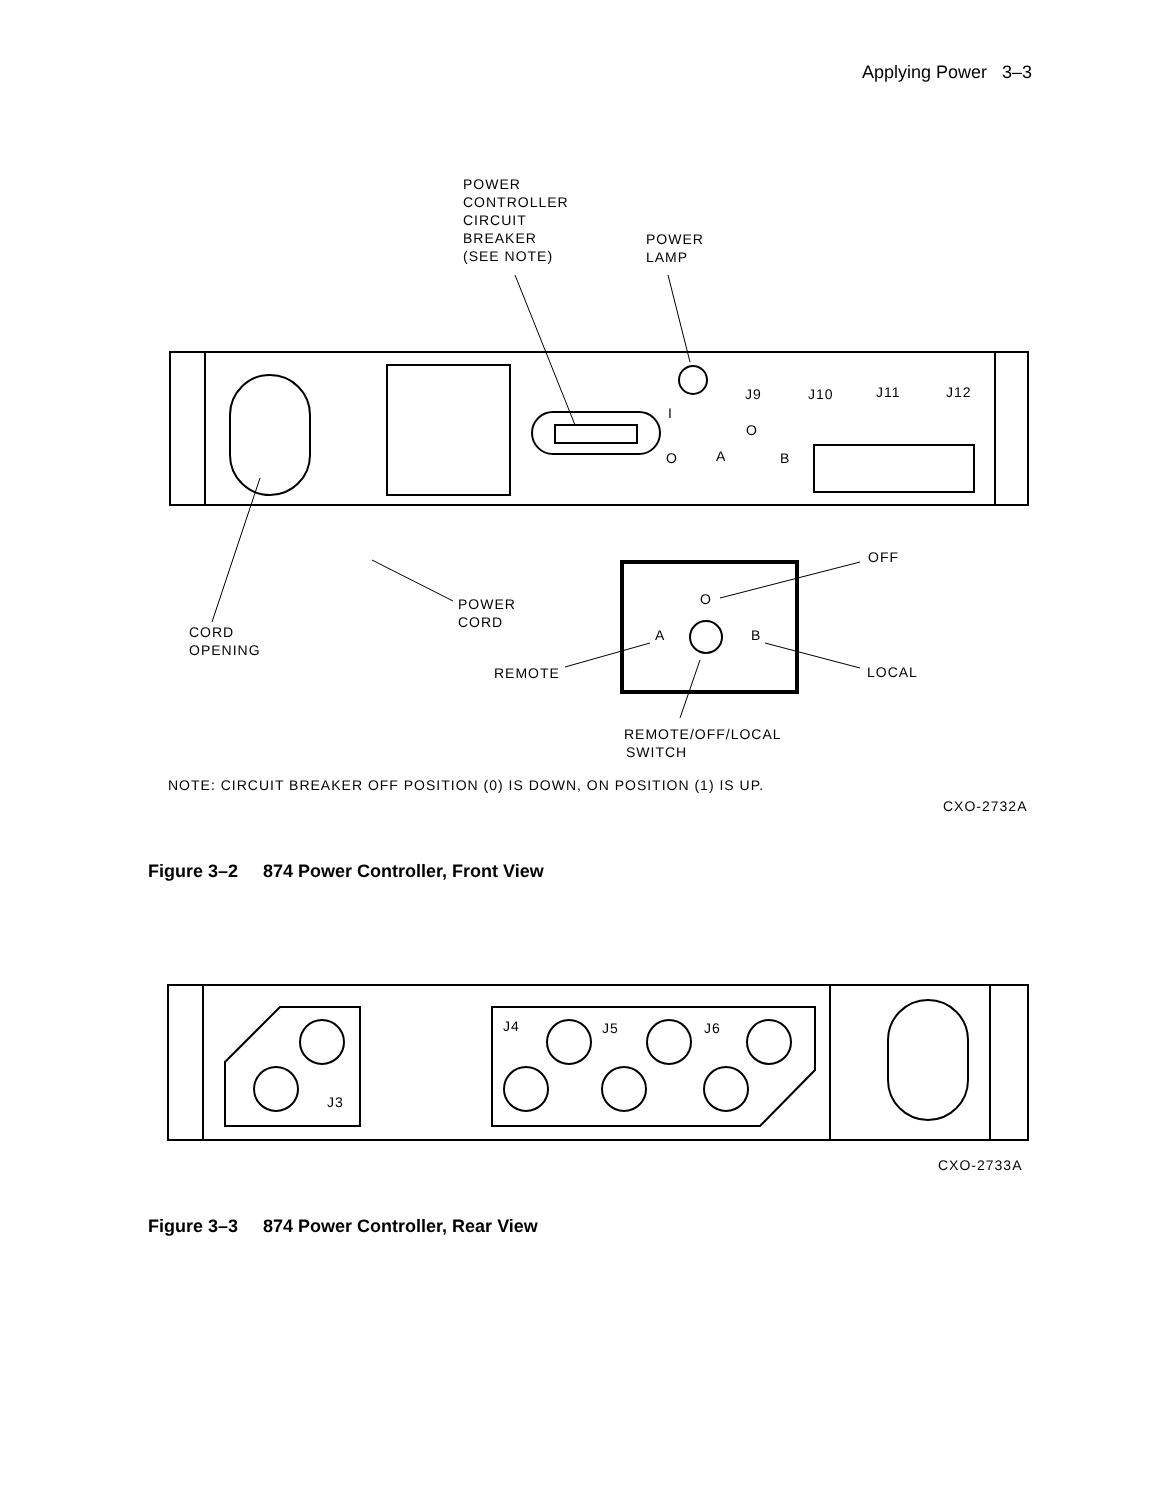Applying Power 3–3
POWER
CONTROLLER
CIRCUIT
BREAKER
(SEE NOTE)
POWER
LAMP
J9
J10
J11
J12
I
O
O
A
B
OFF
O
A
B
POWER
CORD
CORD
OPENING
REMOTE
LOCAL
REMOTE/OFF/LOCAL
SWITCH
NOTE: CIRCUIT BREAKER OFF POSITION (0) IS DOWN, ON POSITION (1) IS UP.
CXO-2732A
Figure 3–2 874 Power Controller, Front View
J4
J5
J6
J3
CXO-2733A
Figure 3–3 874 Power Controller, Rear View